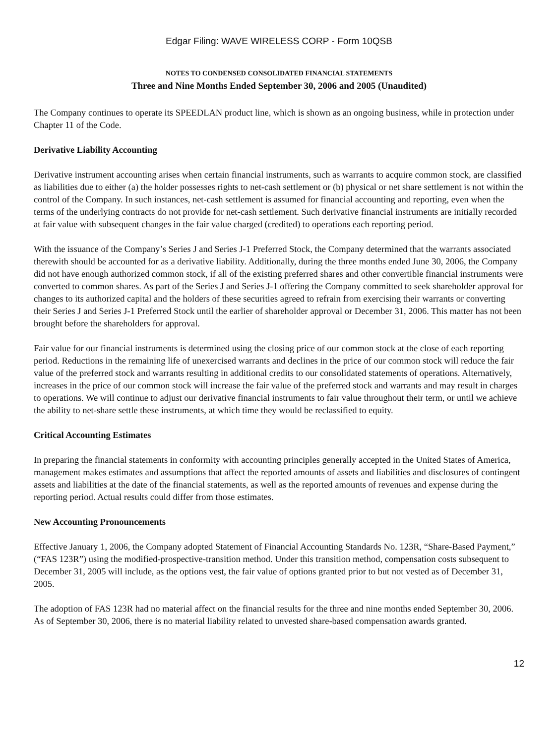Edgar Filing: WAVE WIRELESS CORP - Form 10QSB
NOTES TO CONDENSED CONSOLIDATED FINANCIAL STATEMENTS
Three and Nine Months Ended September 30, 2006 and 2005 (Unaudited)
The Company continues to operate its SPEEDLAN product line, which is shown as an ongoing business, while in protection under Chapter 11 of the Code.
Derivative Liability Accounting
Derivative instrument accounting arises when certain financial instruments, such as warrants to acquire common stock, are classified as liabilities due to either (a) the holder possesses rights to net-cash settlement or (b) physical or net share settlement is not within the control of the Company. In such instances, net-cash settlement is assumed for financial accounting and reporting, even when the terms of the underlying contracts do not provide for net-cash settlement. Such derivative financial instruments are initially recorded at fair value with subsequent changes in the fair value charged (credited) to operations each reporting period.
With the issuance of the Company’s Series J and Series J-1 Preferred Stock, the Company determined that the warrants associated therewith should be accounted for as a derivative liability. Additionally, during the three months ended June 30, 2006, the Company did not have enough authorized common stock, if all of the existing preferred shares and other convertible financial instruments were converted to common shares. As part of the Series J and Series J-1 offering the Company committed to seek shareholder approval for changes to its authorized capital and the holders of these securities agreed to refrain from exercising their warrants or converting their Series J and Series J-1 Preferred Stock until the earlier of shareholder approval or December 31, 2006. This matter has not been brought before the shareholders for approval.
Fair value for our financial instruments is determined using the closing price of our common stock at the close of each reporting period. Reductions in the remaining life of unexercised warrants and declines in the price of our common stock will reduce the fair value of the preferred stock and warrants resulting in additional credits to our consolidated statements of operations. Alternatively, increases in the price of our common stock will increase the fair value of the preferred stock and warrants and may result in charges to operations. We will continue to adjust our derivative financial instruments to fair value throughout their term, or until we achieve the ability to net-share settle these instruments, at which time they would be reclassified to equity.
Critical Accounting Estimates
In preparing the financial statements in conformity with accounting principles generally accepted in the United States of America, management makes estimates and assumptions that affect the reported amounts of assets and liabilities and disclosures of contingent assets and liabilities at the date of the financial statements, as well as the reported amounts of revenues and expense during the reporting period. Actual results could differ from those estimates.
New Accounting Pronouncements
Effective January 1, 2006, the Company adopted Statement of Financial Accounting Standards No. 123R, “Share-Based Payment,” (“FAS 123R”) using the modified-prospective-transition method. Under this transition method, compensation costs subsequent to December 31, 2005 will include, as the options vest, the fair value of options granted prior to but not vested as of December 31, 2005.
The adoption of FAS 123R had no material affect on the financial results for the three and nine months ended September 30, 2006. As of September 30, 2006, there is no material liability related to unvested share-based compensation awards granted.
12